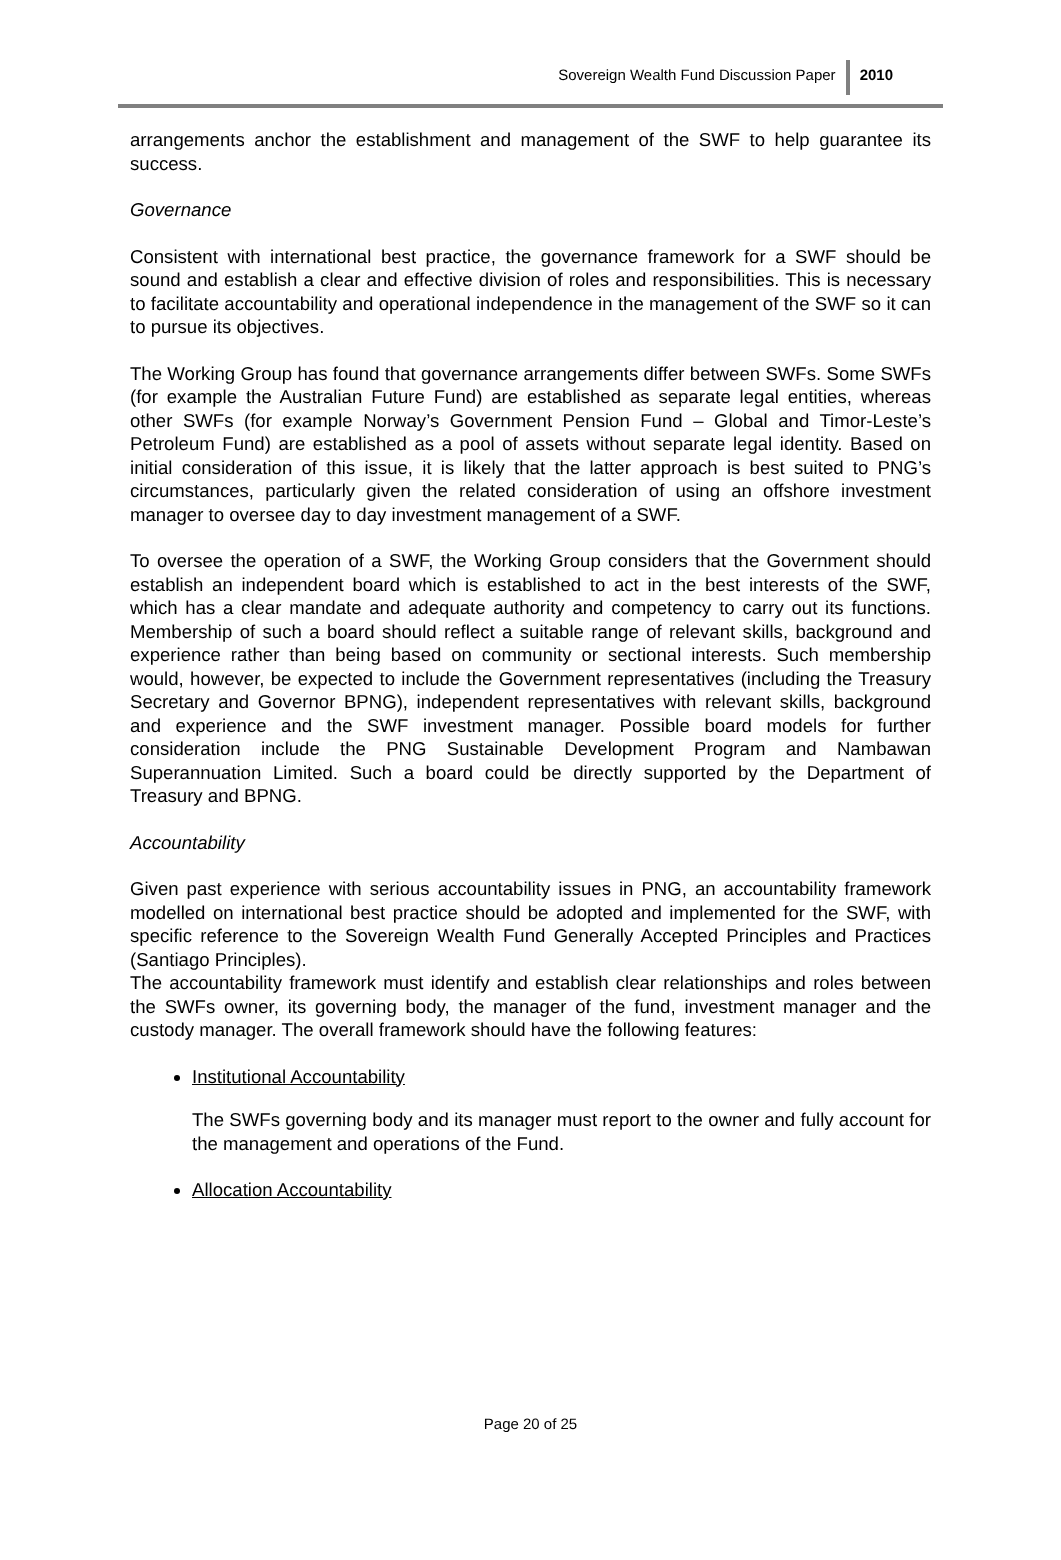Sovereign Wealth Fund Discussion Paper 2010
arrangements anchor the establishment and management of the SWF to help guarantee its success.
Governance
Consistent with international best practice, the governance framework for a SWF should be sound and establish a clear and effective division of roles and responsibilities. This is necessary to facilitate accountability and operational independence in the management of the SWF so it can to pursue its objectives.
The Working Group has found that governance arrangements differ between SWFs. Some SWFs (for example the Australian Future Fund) are established as separate legal entities, whereas other SWFs (for example Norway’s Government Pension Fund – Global and Timor-Leste’s Petroleum Fund) are established as a pool of assets without separate legal identity. Based on initial consideration of this issue, it is likely that the latter approach is best suited to PNG’s circumstances, particularly given the related consideration of using an offshore investment manager to oversee day to day investment management of a SWF.
To oversee the operation of a SWF, the Working Group considers that the Government should establish an independent board which is established to act in the best interests of the SWF, which has a clear mandate and adequate authority and competency to carry out its functions. Membership of such a board should reflect a suitable range of relevant skills, background and experience rather than being based on community or sectional interests. Such membership would, however, be expected to include the Government representatives (including the Treasury Secretary and Governor BPNG), independent representatives with relevant skills, background and experience and the SWF investment manager. Possible board models for further consideration include the PNG Sustainable Development Program and Nambawan Superannuation Limited. Such a board could be directly supported by the Department of Treasury and BPNG.
Accountability
Given past experience with serious accountability issues in PNG, an accountability framework modelled on international best practice should be adopted and implemented for the SWF, with specific reference to the Sovereign Wealth Fund Generally Accepted Principles and Practices (Santiago Principles).
The accountability framework must identify and establish clear relationships and roles between the SWFs owner, its governing body, the manager of the fund, investment manager and the custody manager. The overall framework should have the following features:
Institutional Accountability
The SWFs governing body and its manager must report to the owner and fully account for the management and operations of the Fund.
Allocation Accountability
Page 20 of 25